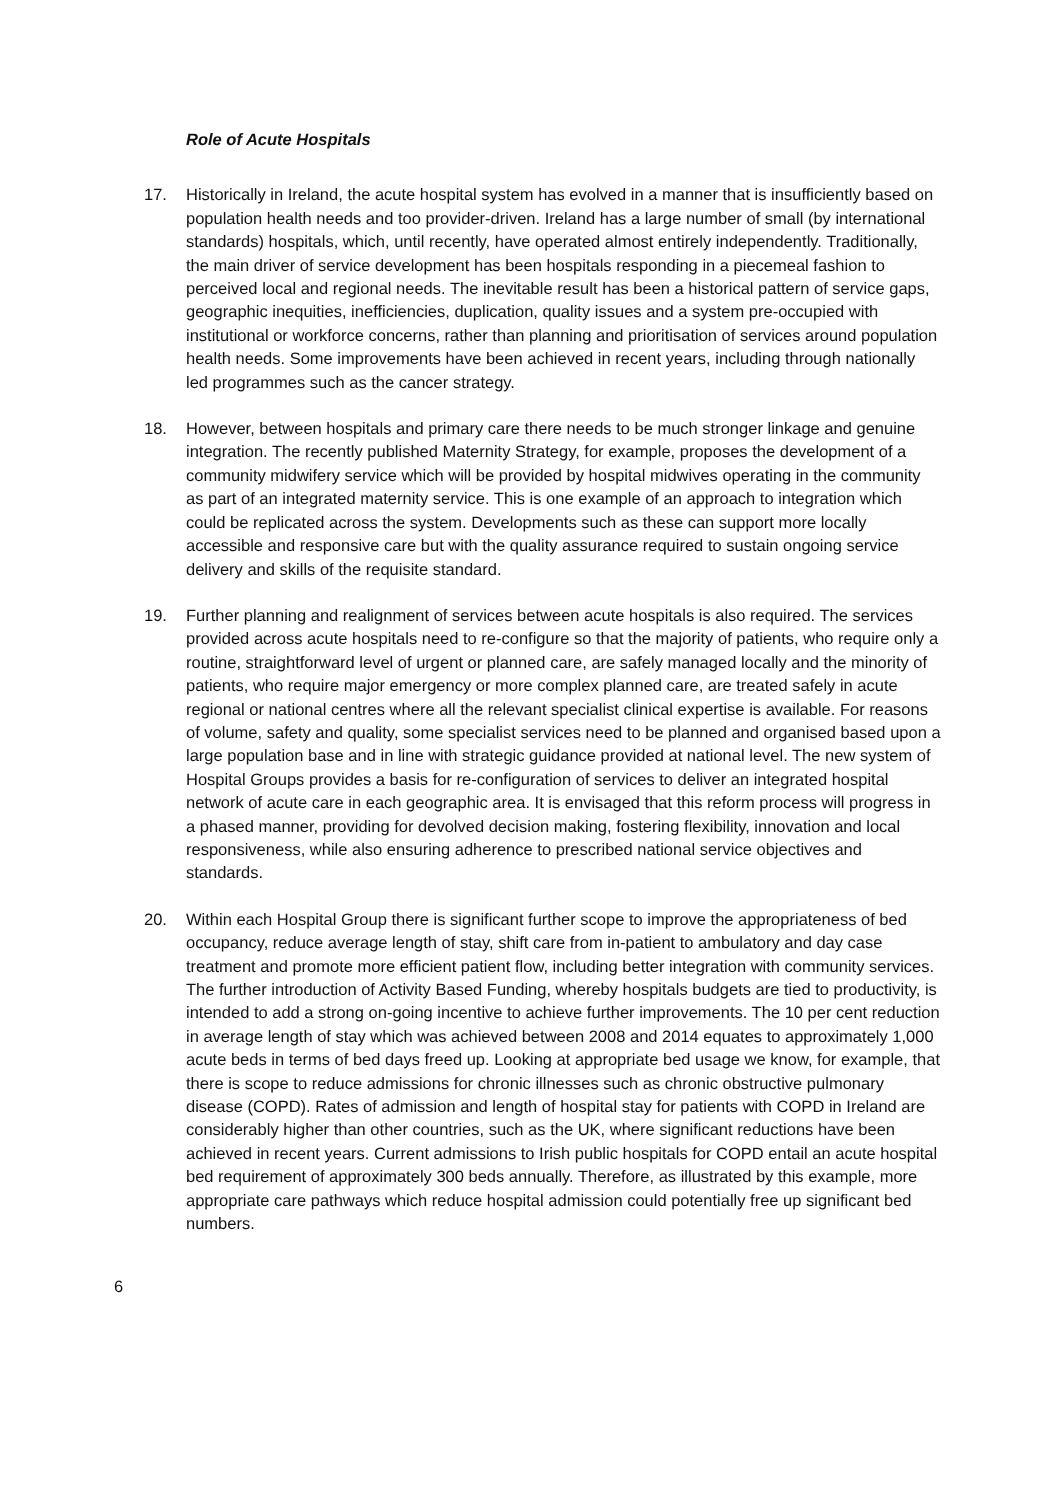Role of Acute Hospitals
17. Historically in Ireland, the acute hospital system has evolved in a manner that is insufficiently based on population health needs and too provider-driven. Ireland has a large number of small (by international standards) hospitals, which, until recently, have operated almost entirely independently. Traditionally, the main driver of service development has been hospitals responding in a piecemeal fashion to perceived local and regional needs. The inevitable result has been a historical pattern of service gaps, geographic inequities, inefficiencies, duplication, quality issues and a system pre-occupied with institutional or workforce concerns, rather than planning and prioritisation of services around population health needs. Some improvements have been achieved in recent years, including through nationally led programmes such as the cancer strategy.
18. However, between hospitals and primary care there needs to be much stronger linkage and genuine integration. The recently published Maternity Strategy, for example, proposes the development of a community midwifery service which will be provided by hospital midwives operating in the community as part of an integrated maternity service. This is one example of an approach to integration which could be replicated across the system. Developments such as these can support more locally accessible and responsive care but with the quality assurance required to sustain ongoing service delivery and skills of the requisite standard.
19. Further planning and realignment of services between acute hospitals is also required. The services provided across acute hospitals need to re-configure so that the majority of patients, who require only a routine, straightforward level of urgent or planned care, are safely managed locally and the minority of patients, who require major emergency or more complex planned care, are treated safely in acute regional or national centres where all the relevant specialist clinical expertise is available. For reasons of volume, safety and quality, some specialist services need to be planned and organised based upon a large population base and in line with strategic guidance provided at national level. The new system of Hospital Groups provides a basis for re-configuration of services to deliver an integrated hospital network of acute care in each geographic area. It is envisaged that this reform process will progress in a phased manner, providing for devolved decision making, fostering flexibility, innovation and local responsiveness, while also ensuring adherence to prescribed national service objectives and standards.
20. Within each Hospital Group there is significant further scope to improve the appropriateness of bed occupancy, reduce average length of stay, shift care from in-patient to ambulatory and day case treatment and promote more efficient patient flow, including better integration with community services. The further introduction of Activity Based Funding, whereby hospitals budgets are tied to productivity, is intended to add a strong on-going incentive to achieve further improvements. The 10 per cent reduction in average length of stay which was achieved between 2008 and 2014 equates to approximately 1,000 acute beds in terms of bed days freed up. Looking at appropriate bed usage we know, for example, that there is scope to reduce admissions for chronic illnesses such as chronic obstructive pulmonary disease (COPD). Rates of admission and length of hospital stay for patients with COPD in Ireland are considerably higher than other countries, such as the UK, where significant reductions have been achieved in recent years. Current admissions to Irish public hospitals for COPD entail an acute hospital bed requirement of approximately 300 beds annually. Therefore, as illustrated by this example, more appropriate care pathways which reduce hospital admission could potentially free up significant bed numbers.
6